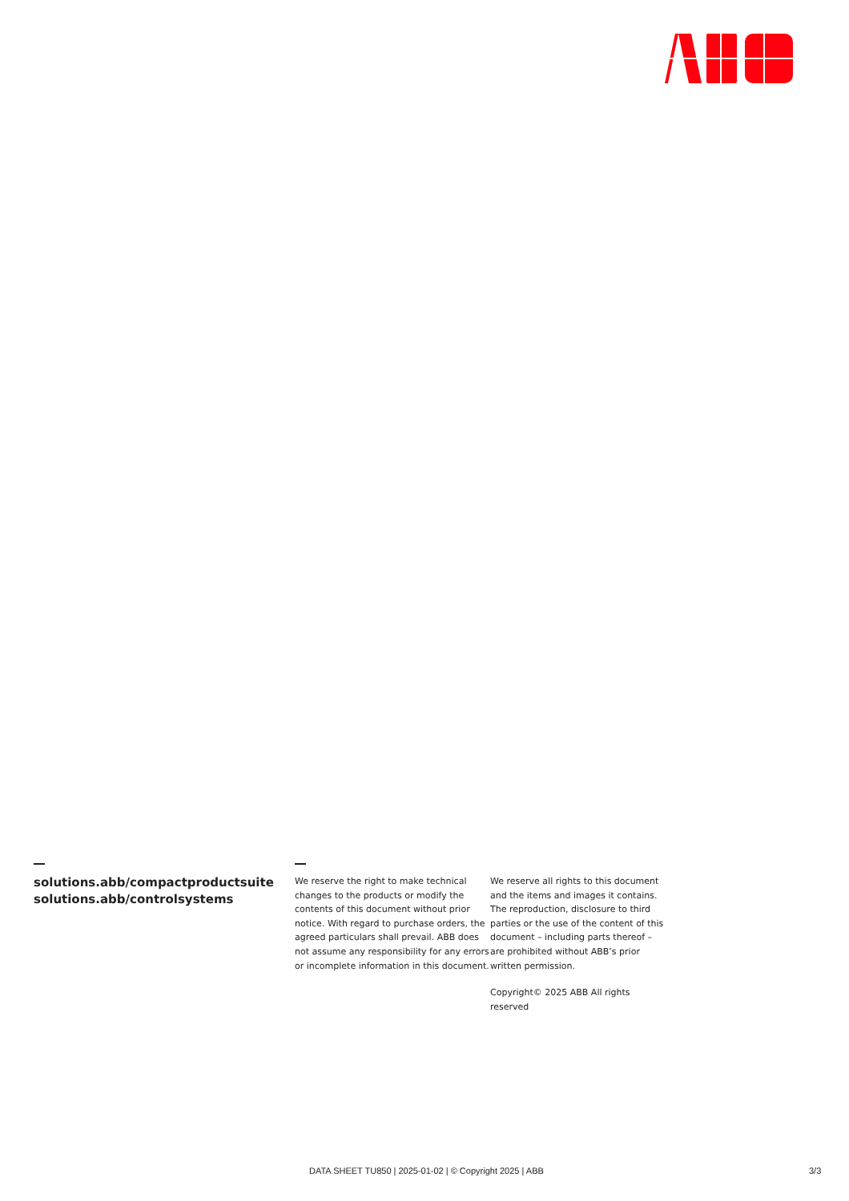solutions.abb/compactproductsuite
solutions.abb/controlsystems
We reserve the right to make technical changes to the products or modify the contents of this document without prior notice. With regard to purchase orders, the agreed particulars shall prevail. ABB does not assume any responsibility for any errors or incomplete information in this document.
We reserve all rights to this document and the items and images it contains. The reproduction, disclosure to third parties or the use of the content of this document – including parts thereof – are prohibited without ABB’s prior written permission.
Copyright© 2025 ABB All rights reserved
DATA SHEET TU850 | 2025-01-02 | © Copyright 2025 | ABB 3/3